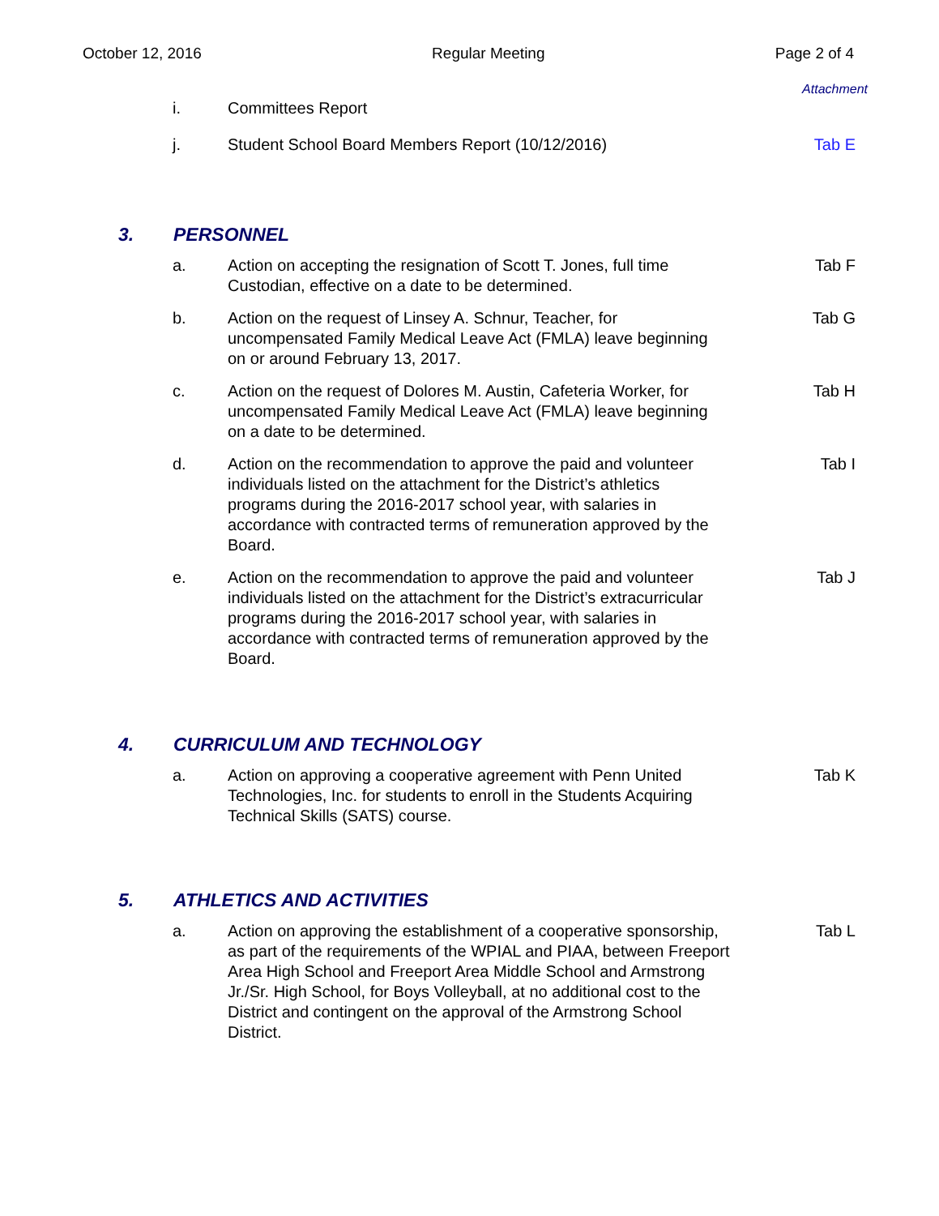October 12, 2016 Regular Meeting Page 2 of 4
Attachment
i. Committees Report
j. Student School Board Members Report (10/12/2016) Tab E
3. PERSONNEL
a. Action on accepting the resignation of Scott T. Jones, full time Custodian, effective on a date to be determined. Tab F
b. Action on the request of Linsey A. Schnur, Teacher, for uncompensated Family Medical Leave Act (FMLA) leave beginning on or around February 13, 2017. Tab G
c. Action on the request of Dolores M. Austin, Cafeteria Worker, for uncompensated Family Medical Leave Act (FMLA) leave beginning on a date to be determined. Tab H
d. Action on the recommendation to approve the paid and volunteer individuals listed on the attachment for the District’s athletics programs during the 2016-2017 school year, with salaries in accordance with contracted terms of remuneration approved by the Board. Tab I
e. Action on the recommendation to approve the paid and volunteer individuals listed on the attachment for the District’s extracurricular programs during the 2016-2017 school year, with salaries in accordance with contracted terms of remuneration approved by the Board. Tab J
4. CURRICULUM AND TECHNOLOGY
a. Action on approving a cooperative agreement with Penn United Technologies, Inc. for students to enroll in the Students Acquiring Technical Skills (SATS) course. Tab K
5. ATHLETICS AND ACTIVITIES
a. Action on approving the establishment of a cooperative sponsorship, as part of the requirements of the WPIAL and PIAA, between Freeport Area High School and Freeport Area Middle School and Armstrong Jr./Sr. High School, for Boys Volleyball, at no additional cost to the District and contingent on the approval of the Armstrong School District. Tab L